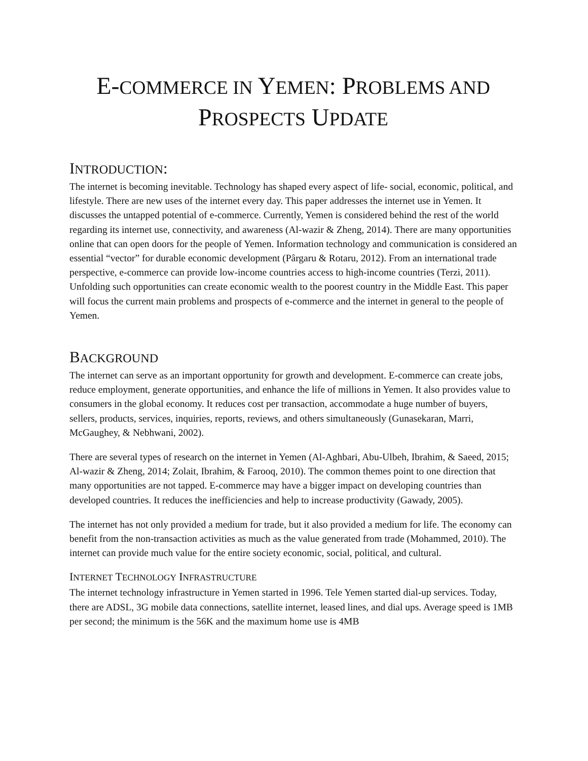E-COMMERCE IN YEMEN: PROBLEMS AND
PROSPECTS UPDATE
INTRODUCTION:
The internet is becoming inevitable. Technology has shaped every aspect of life- social, economic, political, and lifestyle. There are new uses of the internet every day. This paper addresses the internet use in Yemen. It discusses the untapped potential of e-commerce. Currently, Yemen is considered behind the rest of the world regarding its internet use, connectivity, and awareness (Al-wazir & Zheng, 2014). There are many opportunities online that can open doors for the people of Yemen. Information technology and communication is considered an essential “vector” for durable economic development (Pârgaru & Rotaru, 2012). From an international trade perspective, e-commerce can provide low-income countries access to high-income countries (Terzi, 2011). Unfolding such opportunities can create economic wealth to the poorest country in the Middle East. This paper will focus the current main problems and prospects of e-commerce and the internet in general to the people of Yemen.
BACKGROUND
The internet can serve as an important opportunity for growth and development. E-commerce can create jobs, reduce employment, generate opportunities, and enhance the life of millions in Yemen. It also provides value to consumers in the global economy. It reduces cost per transaction, accommodate a huge number of buyers, sellers, products, services, inquiries, reports, reviews, and others simultaneously (Gunasekaran, Marri, McGaughey, & Nebhwani, 2002).
There are several types of research on the internet in Yemen (Al-Aghbari, Abu-Ulbeh, Ibrahim, & Saeed, 2015; Al-wazir & Zheng, 2014; Zolait, Ibrahim, & Farooq, 2010). The common themes point to one direction that many opportunities are not tapped. E-commerce may have a bigger impact on developing countries than developed countries. It reduces the inefficiencies and help to increase productivity (Gawady, 2005).
The internet has not only provided a medium for trade, but it also provided a medium for life. The economy can benefit from the non-transaction activities as much as the value generated from trade (Mohammed, 2010). The internet can provide much value for the entire society economic, social, political, and cultural.
INTERNET TECHNOLOGY INFRASTRUCTURE
The internet technology infrastructure in Yemen started in 1996. Tele Yemen started dial-up services. Today, there are ADSL, 3G mobile data connections, satellite internet, leased lines, and dial ups. Average speed is 1MB per second; the minimum is the 56K and the maximum home use is 4MB